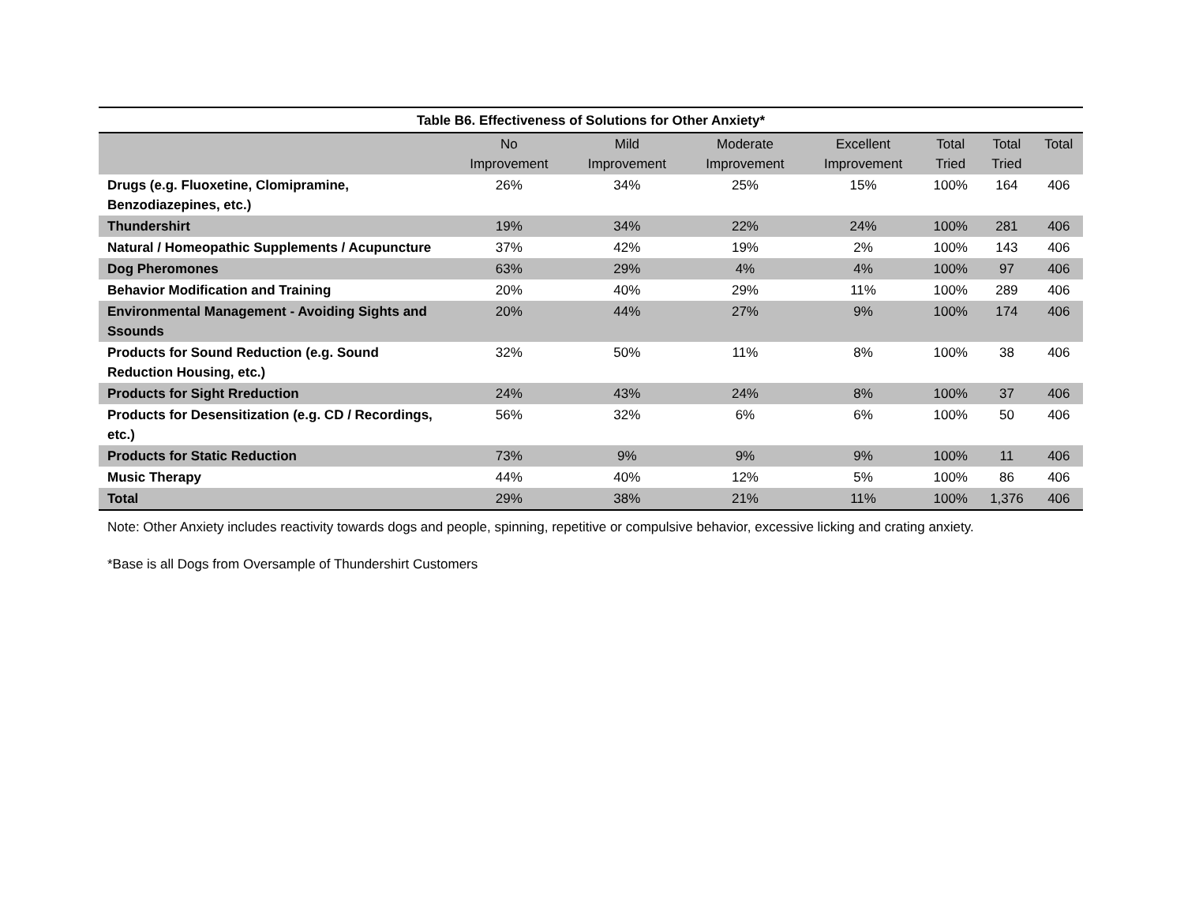Table B6. Effectiveness of Solutions for Other Anxiety*
| | No Improvement | Mild Improvement | Moderate Improvement | Excellent Improvement | Total Tried | Total Tried | Total |
| --- | --- | --- | --- | --- | --- | --- | --- |
| Drugs (e.g. Fluoxetine, Clomipramine, Benzodiazepines, etc.) | 26% | 34% | 25% | 15% | 100% | 164 | 406 |
| Thundershirt | 19% | 34% | 22% | 24% | 100% | 281 | 406 |
| Natural / Homeopathic Supplements / Acupuncture | 37% | 42% | 19% | 2% | 100% | 143 | 406 |
| Dog Pheromones | 63% | 29% | 4% | 4% | 100% | 97 | 406 |
| Behavior Modification and Training | 20% | 40% | 29% | 11% | 100% | 289 | 406 |
| Environmental Management - Avoiding Sights and Ssounds | 20% | 44% | 27% | 9% | 100% | 174 | 406 |
| Products for Sound Reduction (e.g. Sound Reduction Housing, etc.) | 32% | 50% | 11% | 8% | 100% | 38 | 406 |
| Products for Sight Rreduction | 24% | 43% | 24% | 8% | 100% | 37 | 406 |
| Products for Desensitization (e.g. CD / Recordings, etc.) | 56% | 32% | 6% | 6% | 100% | 50 | 406 |
| Products for Static Reduction | 73% | 9% | 9% | 9% | 100% | 11 | 406 |
| Music Therapy | 44% | 40% | 12% | 5% | 100% | 86 | 406 |
| Total | 29% | 38% | 21% | 11% | 100% | 1,376 | 406 |
Note: Other Anxiety includes reactivity towards dogs and people, spinning, repetitive or compulsive behavior, excessive licking and crating anxiety.
*Base is all Dogs from Oversample of Thundershirt Customers